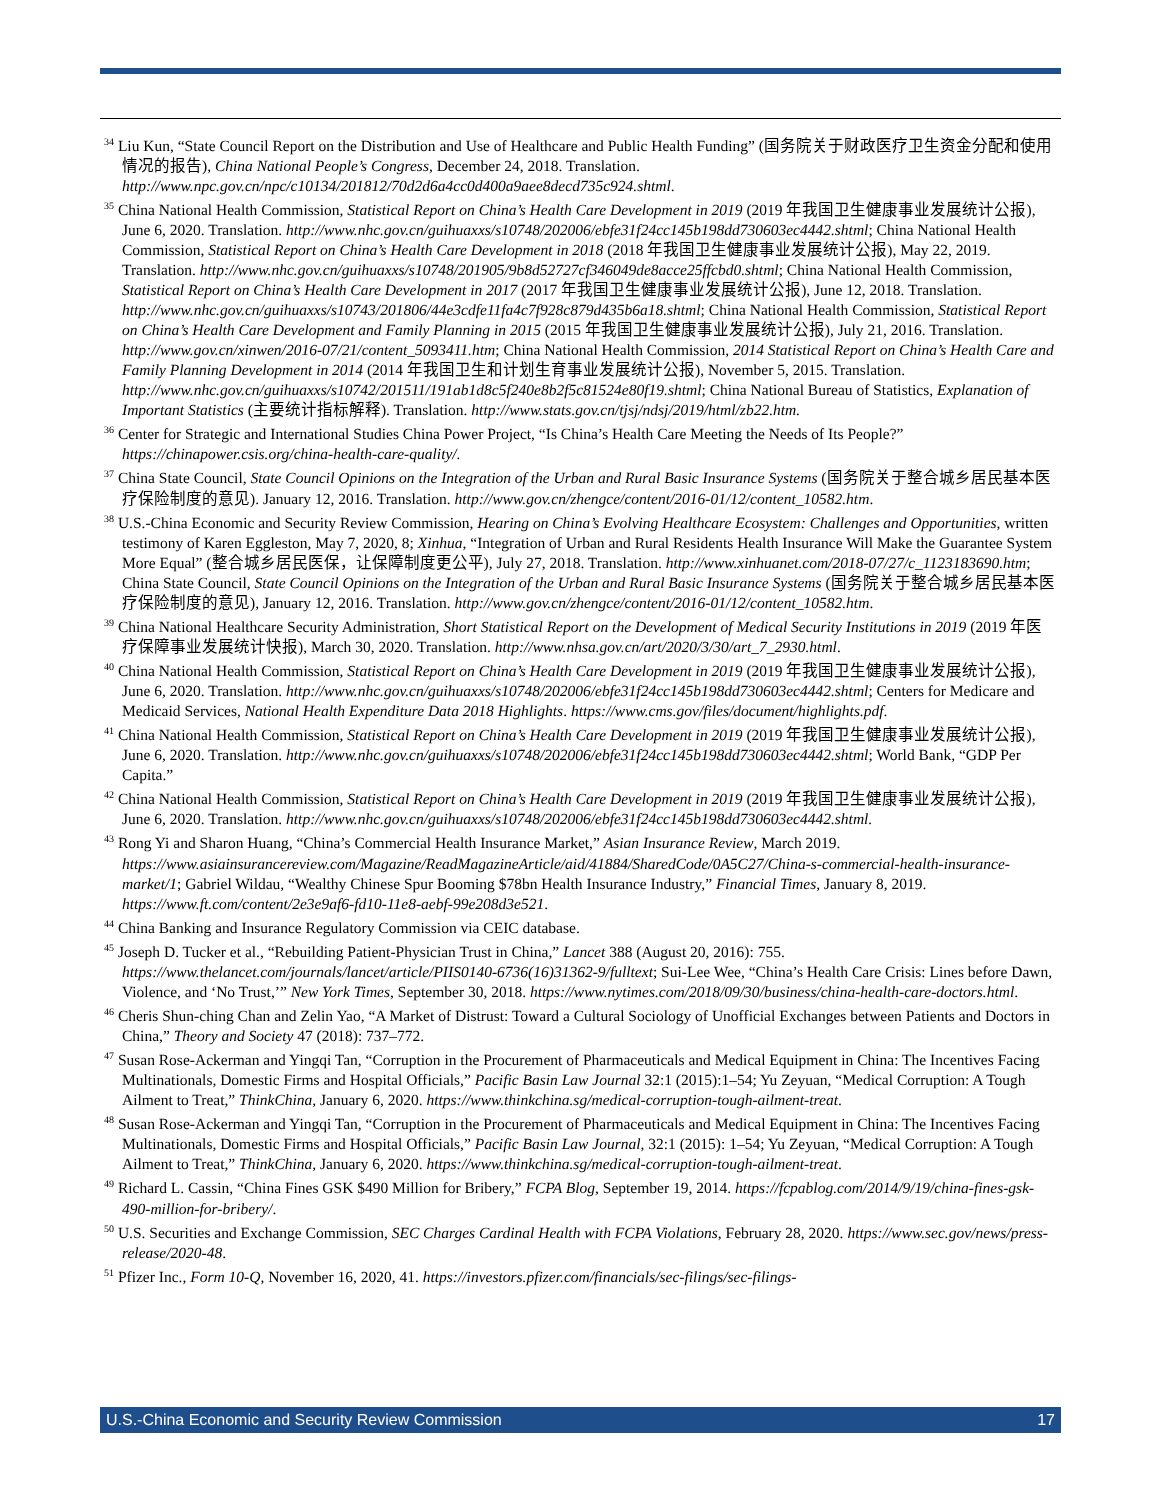<sup>34</sup> Liu Kun, “State Council Report on the Distribution and Use of Healthcare and Public Health Funding” (国务院关于财政医疗卫生资金分配和使用情况的报告), China National People’s Congress, December 24, 2018. Translation. http://www.npc.gov.cn/npc/c10134/201812/70d2d6a4cc0d400a9aee8decd735c924.shtml.
<sup>35</sup> China National Health Commission, Statistical Report on China’s Health Care Development in 2019 (2019 年我国卫生健康事业发展统计公报), June 6, 2020. Translation. http://www.nhc.gov.cn/guihuaxxs/s10748/202006/ebfe31f24cc145b198dd730603ec4442.shtml; China National Health Commission, Statistical Report on China’s Health Care Development in 2018 (2018 年我国卫生健康事业发展统计公报), May 22, 2019. Translation. http://www.nhc.gov.cn/guihuaxxs/s10748/201905/9b8d52727cf346049de8acce25ffcbd0.shtml; China National Health Commission, Statistical Report on China’s Health Care Development in 2017 (2017 年我国卫生健康事业发展统计公报), June 12, 2018. Translation. http://www.nhc.gov.cn/guihuaxxs/s10743/201806/44e3cdfe11fa4c7f928c879d435b6a18.shtml; China National Health Commission, Statistical Report on China’s Health Care Development and Family Planning in 2015 (2015 年我国卫生健康事业发展统计公报), July 21, 2016. Translation. http://www.gov.cn/xinwen/2016-07/21/content_5093411.htm; China National Health Commission, 2014 Statistical Report on China’s Health Care and Family Planning Development in 2014 (2014 年我国卫生和计划生育事业发展统计公报), November 5, 2015. Translation. http://www.nhc.gov.cn/guihuaxxs/s10742/201511/191ab1d8c5f240e8b2f5c81524e80f19.shtml; China National Bureau of Statistics, Explanation of Important Statistics (主要统计指标解释). Translation. http://www.stats.gov.cn/tjsj/ndsj/2019/html/zb22.htm.
<sup>36</sup> Center for Strategic and International Studies China Power Project, “Is China’s Health Care Meeting the Needs of Its People?” https://chinapower.csis.org/china-health-care-quality/.
<sup>37</sup> China State Council, State Council Opinions on the Integration of the Urban and Rural Basic Insurance Systems (国务院关于整合城乡居民基本医疗保险制度的意见). January 12, 2016. Translation. http://www.gov.cn/zhengce/content/2016-01/12/content_10582.htm.
<sup>38</sup> U.S.-China Economic and Security Review Commission, Hearing on China’s Evolving Healthcare Ecosystem: Challenges and Opportunities, written testimony of Karen Eggleston, May 7, 2020, 8; Xinhua, “Integration of Urban and Rural Residents Health Insurance Will Make the Guarantee System More Equal” (整合城乡居民医保，让保障制度更公平), July 27, 2018. Translation. http://www.xinhuanet.com/2018-07/27/c_1123183690.htm; China State Council, State Council Opinions on the Integration of the Urban and Rural Basic Insurance Systems (国务院关于整合城乡居民基本医疗保险制度的意见), January 12, 2016. Translation. http://www.gov.cn/zhengce/content/2016-01/12/content_10582.htm.
<sup>39</sup> China National Healthcare Security Administration, Short Statistical Report on the Development of Medical Security Institutions in 2019 (2019 年医疗保障事业发展统计快报), March 30, 2020. Translation. http://www.nhsa.gov.cn/art/2020/3/30/art_7_2930.html.
<sup>40</sup> China National Health Commission, Statistical Report on China’s Health Care Development in 2019 (2019 年我国卫生健康事业发展统计公报), June 6, 2020. Translation. http://www.nhc.gov.cn/guihuaxxs/s10748/202006/ebfe31f24cc145b198dd730603ec4442.shtml; Centers for Medicare and Medicaid Services, National Health Expenditure Data 2018 Highlights. https://www.cms.gov/files/document/highlights.pdf.
<sup>41</sup> China National Health Commission, Statistical Report on China’s Health Care Development in 2019 (2019 年我国卫生健康事业发展统计公报), June 6, 2020. Translation. http://www.nhc.gov.cn/guihuaxxs/s10748/202006/ebfe31f24cc145b198dd730603ec4442.shtml; World Bank, “GDP Per Capita.”
<sup>42</sup> China National Health Commission, Statistical Report on China’s Health Care Development in 2019 (2019 年我国卫生健康事业发展统计公报), June 6, 2020. Translation. http://www.nhc.gov.cn/guihuaxxs/s10748/202006/ebfe31f24cc145b198dd730603ec4442.shtml.
<sup>43</sup> Rong Yi and Sharon Huang, “China’s Commercial Health Insurance Market,” Asian Insurance Review, March 2019. https://www.asiainsurancereview.com/Magazine/ReadMagazineArticle/aid/41884/SharedCode/0A5C27/China-s-commercial-health-insurance-market/1; Gabriel Wildau, “Wealthy Chinese Spur Booming $78bn Health Insurance Industry,” Financial Times, January 8, 2019. https://www.ft.com/content/2e3e9af6-fd10-11e8-aebf-99e208d3e521.
<sup>44</sup> China Banking and Insurance Regulatory Commission via CEIC database.
<sup>45</sup> Joseph D. Tucker et al., “Rebuilding Patient-Physician Trust in China,” Lancet 388 (August 20, 2016): 755. https://www.thelancet.com/journals/lancet/article/PIIS0140-6736(16)31362-9/fulltext; Sui-Lee Wee, “China’s Health Care Crisis: Lines before Dawn, Violence, and ‘No Trust,’” New York Times, September 30, 2018. https://www.nytimes.com/2018/09/30/business/china-health-care-doctors.html.
<sup>46</sup> Cheris Shun-ching Chan and Zelin Yao, “A Market of Distrust: Toward a Cultural Sociology of Unofficial Exchanges between Patients and Doctors in China,” Theory and Society 47 (2018): 737–772.
<sup>47</sup> Susan Rose-Ackerman and Yingqi Tan, “Corruption in the Procurement of Pharmaceuticals and Medical Equipment in China: The Incentives Facing Multinationals, Domestic Firms and Hospital Officials,” Pacific Basin Law Journal 32:1 (2015):1–54; Yu Zeyuan, “Medical Corruption: A Tough Ailment to Treat,” ThinkChina, January 6, 2020. https://www.thinkchina.sg/medical-corruption-tough-ailment-treat.
<sup>48</sup> Susan Rose-Ackerman and Yingqi Tan, “Corruption in the Procurement of Pharmaceuticals and Medical Equipment in China: The Incentives Facing Multinationals, Domestic Firms and Hospital Officials,” Pacific Basin Law Journal, 32:1 (2015): 1–54; Yu Zeyuan, “Medical Corruption: A Tough Ailment to Treat,” ThinkChina, January 6, 2020. https://www.thinkchina.sg/medical-corruption-tough-ailment-treat.
<sup>49</sup> Richard L. Cassin, “China Fines GSK $490 Million for Bribery,” FCPA Blog, September 19, 2014. https://fcpablog.com/2014/9/19/china-fines-gsk-490-million-for-bribery/.
<sup>50</sup> U.S. Securities and Exchange Commission, SEC Charges Cardinal Health with FCPA Violations, February 28, 2020. https://www.sec.gov/news/press-release/2020-48.
<sup>51</sup> Pfizer Inc., Form 10-Q, November 16, 2020, 41. https://investors.pfizer.com/financials/sec-filings/sec-filings-
U.S.-China Economic and Security Review Commission 17